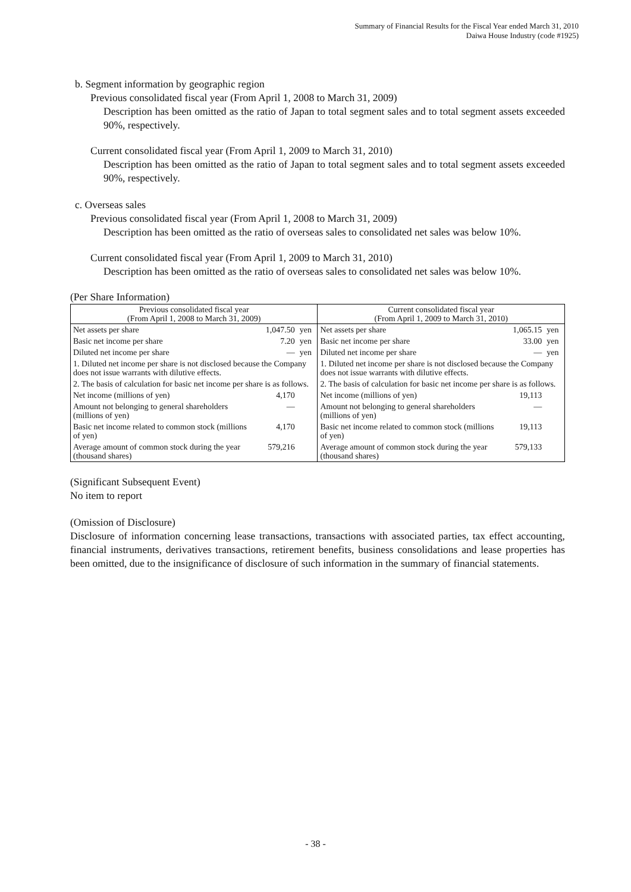Summary of Financial Results for the Fiscal Year ended March 31, 2010
Daiwa House Industry (code #1925)
b. Segment information by geographic region
Previous consolidated fiscal year (From April 1, 2008 to March 31, 2009)
Description has been omitted as the ratio of Japan to total segment sales and to total segment assets exceeded 90%, respectively.
Current consolidated fiscal year (From April 1, 2009 to March 31, 2010)
Description has been omitted as the ratio of Japan to total segment sales and to total segment assets exceeded 90%, respectively.
c. Overseas sales
Previous consolidated fiscal year (From April 1, 2008 to March 31, 2009)
Description has been omitted as the ratio of overseas sales to consolidated net sales was below 10%.
Current consolidated fiscal year (From April 1, 2009 to March 31, 2010)
Description has been omitted as the ratio of overseas sales to consolidated net sales was below 10%.
(Per Share Information)
| Previous consolidated fiscal year (From April 1, 2008 to March 31, 2009) | | | Current consolidated fiscal year (From April 1, 2009 to March 31, 2010) | | |
| --- | --- | --- | --- | --- | --- |
| Net assets per share | 1,047.50 | yen | Net assets per share | 1,065.15 | yen |
| Basic net income per share | 7.20 | yen | Basic net income per share | 33.00 | yen |
| Diluted net income per share | — | yen | Diluted net income per share | — | yen |
| 1. Diluted net income per share is not disclosed because the Company does not issue warrants with dilutive effects. | | | 1. Diluted net income per share is not disclosed because the Company does not issue warrants with dilutive effects. | | |
| 2. The basis of calculation for basic net income per share is as follows. | | | 2. The basis of calculation for basic net income per share is as follows. | | |
| Net income (millions of yen) | 4,170 | | Net income (millions of yen) | 19,113 | |
| Amount not belonging to general shareholders (millions of yen) | — | | Amount not belonging to general shareholders (millions of yen) | — | |
| Basic net income related to common stock (millions of yen) | 4,170 | | Basic net income related to common stock (millions of yen) | 19,113 | |
| Average amount of common stock during the year (thousand shares) | 579,216 | | Average amount of common stock during the year (thousand shares) | 579,133 | |
(Significant Subsequent Event)
No item to report
(Omission of Disclosure)
Disclosure of information concerning lease transactions, transactions with associated parties, tax effect accounting, financial instruments, derivatives transactions, retirement benefits, business consolidations and lease properties has been omitted, due to the insignificance of disclosure of such information in the summary of financial statements.
- 38 -